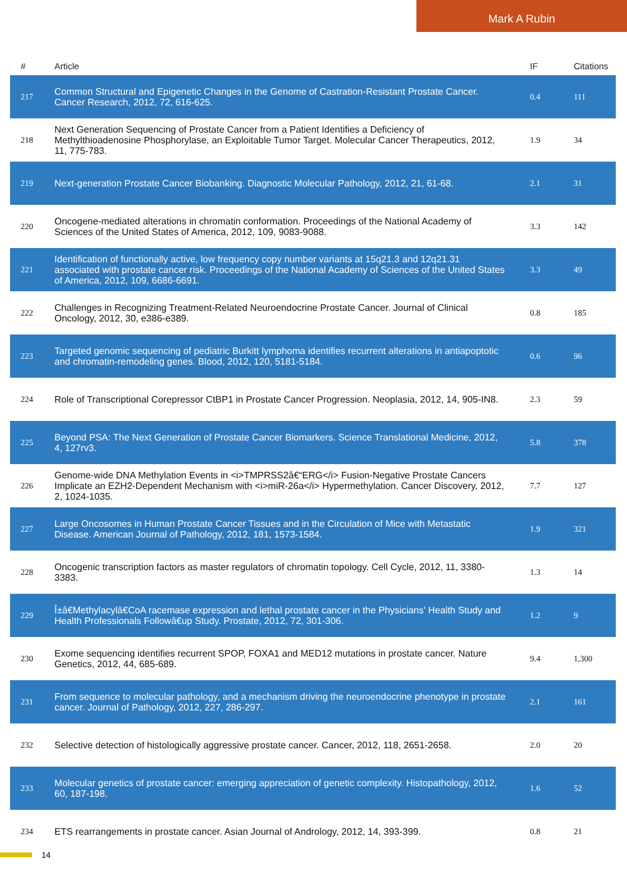Mark A Rubin
| # | Article | IF | Citations |
| --- | --- | --- | --- |
| 217 | Common Structural and Epigenetic Changes in the Genome of Castration-Resistant Prostate Cancer. Cancer Research, 2012, 72, 616-625. | 0.4 | 111 |
| 218 | Next Generation Sequencing of Prostate Cancer from a Patient Identifies a Deficiency of Methylthioadenosine Phosphorylase, an Exploitable Tumor Target. Molecular Cancer Therapeutics, 2012, 11, 775-783. | 1.9 | 34 |
| 219 | Next-generation Prostate Cancer Biobanking. Diagnostic Molecular Pathology, 2012, 21, 61-68. | 2.1 | 31 |
| 220 | Oncogene-mediated alterations in chromatin conformation. Proceedings of the National Academy of Sciences of the United States of America, 2012, 109, 9083-9088. | 3.3 | 142 |
| 221 | Identification of functionally active, low frequency copy number variants at 15q21.3 and 12q21.31 associated with prostate cancer risk. Proceedings of the National Academy of Sciences of the United States of America, 2012, 109, 6686-6691. | 3.3 | 49 |
| 222 | Challenges in Recognizing Treatment-Related Neuroendocrine Prostate Cancer. Journal of Clinical Oncology, 2012, 30, e386-e389. | 0.8 | 185 |
| 223 | Targeted genomic sequencing of pediatric Burkitt lymphoma identifies recurrent alterations in antiapoptotic and chromatin-remodeling genes. Blood, 2012, 120, 5181-5184. | 0.6 | 96 |
| 224 | Role of Transcriptional Corepressor CtBP1 in Prostate Cancer Progression. Neoplasia, 2012, 14, 905-IN8. | 2.3 | 59 |
| 225 | Beyond PSA: The Next Generation of Prostate Cancer Biomarkers. Science Translational Medicine, 2012, 4, 127rv3. | 5.8 | 378 |
| 226 | Genome-wide DNA Methylation Events in <i>TMPRSS2â€“ERG</i> Fusion-Negative Prostate Cancers Implicate an EZH2-Dependent Mechanism with <i>miR-26a</i> Hypermethylation. Cancer Discovery, 2012, 2, 1024-1035. | 7.7 | 127 |
| 227 | Large Oncosomes in Human Prostate Cancer Tissues and in the Circulation of Mice with Metastatic Disease. American Journal of Pathology, 2012, 181, 1573-1584. | 1.9 | 321 |
| 228 | Oncogenic transcription factors as master regulators of chromatin topology. Cell Cycle, 2012, 11, 3380-3383. | 1.3 | 14 |
| 229 | Î±â€Methylacylâ€CoA racemase expression and lethal prostate cancer in the Physicians' Health Study and Health Professionals Followâ€up Study. Prostate, 2012, 72, 301-306. | 1.2 | 9 |
| 230 | Exome sequencing identifies recurrent SPOP, FOXA1 and MED12 mutations in prostate cancer. Nature Genetics, 2012, 44, 685-689. | 9.4 | 1,300 |
| 231 | From sequence to molecular pathology, and a mechanism driving the neuroendocrine phenotype in prostate cancer. Journal of Pathology, 2012, 227, 286-297. | 2.1 | 161 |
| 232 | Selective detection of histologically aggressive prostate cancer. Cancer, 2012, 118, 2651-2658. | 2.0 | 20 |
| 233 | Molecular genetics of prostate cancer: emerging appreciation of genetic complexity. Histopathology, 2012, 60, 187-198. | 1.6 | 52 |
| 234 | ETS rearrangements in prostate cancer. Asian Journal of Andrology, 2012, 14, 393-399. | 0.8 | 21 |
14